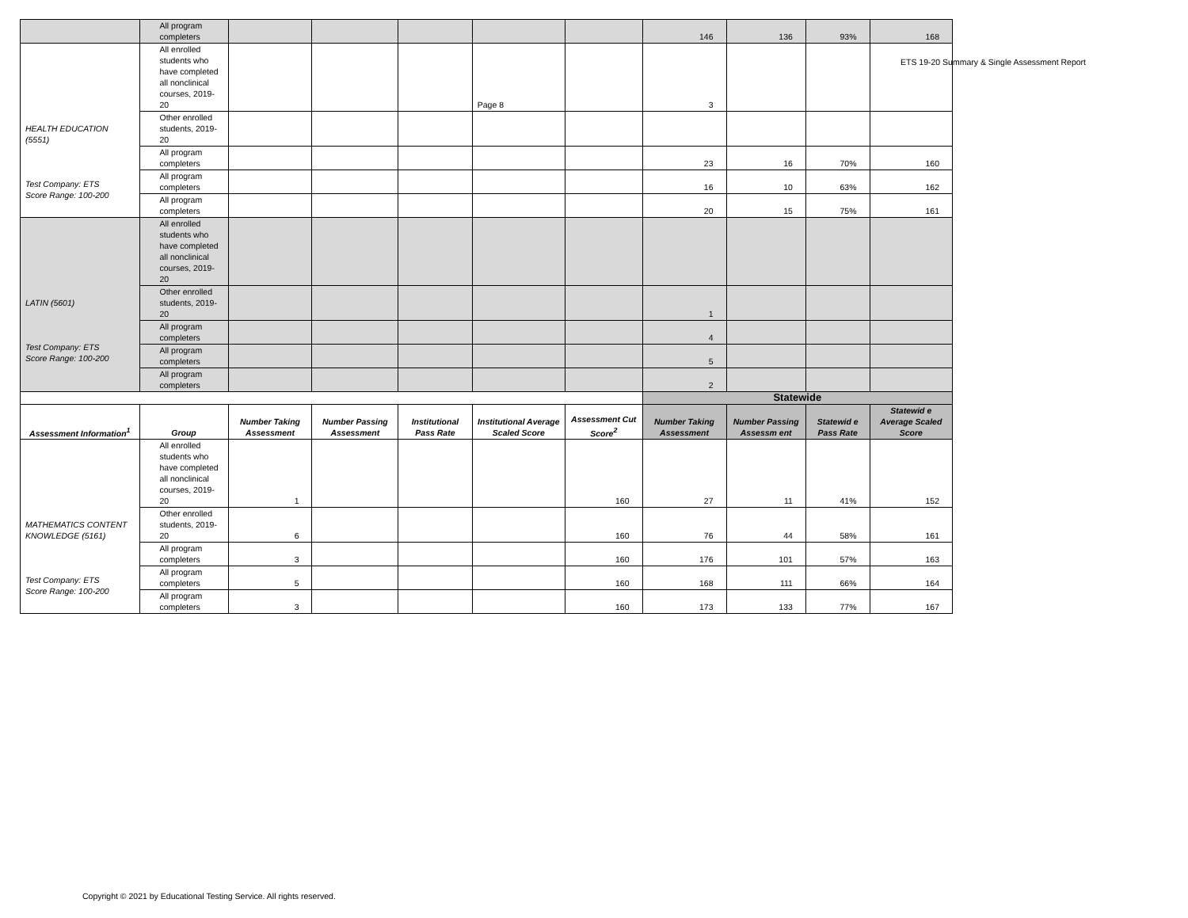| | All program completers | | | | | | 146 | 136 | 93% | 168 |
| HEALTH EDUCATION (5551) Test Company: ETS Score Range: 100-200 | All enrolled students who have completed all nonclinical courses, 2019-20 | | | | Page 8 | | 3 | | | |
| | Other enrolled students, 2019-20 | | | | | | | | | |
| | All program completers | | | | | | 23 | 16 | 70% | 160 |
| | All program completers | | | | | | 16 | 10 | 63% | 162 |
| | All program completers | | | | | | 20 | 15 | 75% | 161 |
| LATIN (5601) Test Company: ETS Score Range: 100-200 | All enrolled students who have completed all nonclinical courses, 2019-20 | | | | | | | | | |
| | Other enrolled students, 2019-20 | | | | | | 1 | | | |
| | All program completers | | | | | | 4 | | | |
| | All program completers | | | | | | 5 | | | |
| | All program completers | | | | | | 2 | | | |
| | | | | | | | Statewide | | | |
| Assessment Information<sup>1</sup> | Group | Number Taking Assessment | Number Passing Assessment | Institutional Pass Rate | Institutional Average Scaled Score | Assessment Cut Score<sup>2</sup> | Number Taking Assessment | Number Passing Assessm ent | Statewid e Pass Rate | Statewid e Average Scaled Score |
| MATHEMATICS CONTENT KNOWLEDGE (5161) Test Company: ETS Score Range: 100-200 | All enrolled students who have completed all nonclinical courses, 2019-20 | 1 | | | | 160 | 27 | 11 | 41% | 152 |
| | Other enrolled students, 2019-20 | 6 | | | | 160 | 76 | 44 | 58% | 161 |
| | All program completers | 3 | | | | 160 | 176 | 101 | 57% | 163 |
| | All program completers | 5 | | | | 160 | 168 | 111 | 66% | 164 |
| | All program completers | 3 | | | | 160 | 173 | 133 | 77% | 167 |
ETS 19-20 Summary & Single Assessment Report
Copyright © 2021 by Educational Testing Service. All rights reserved.